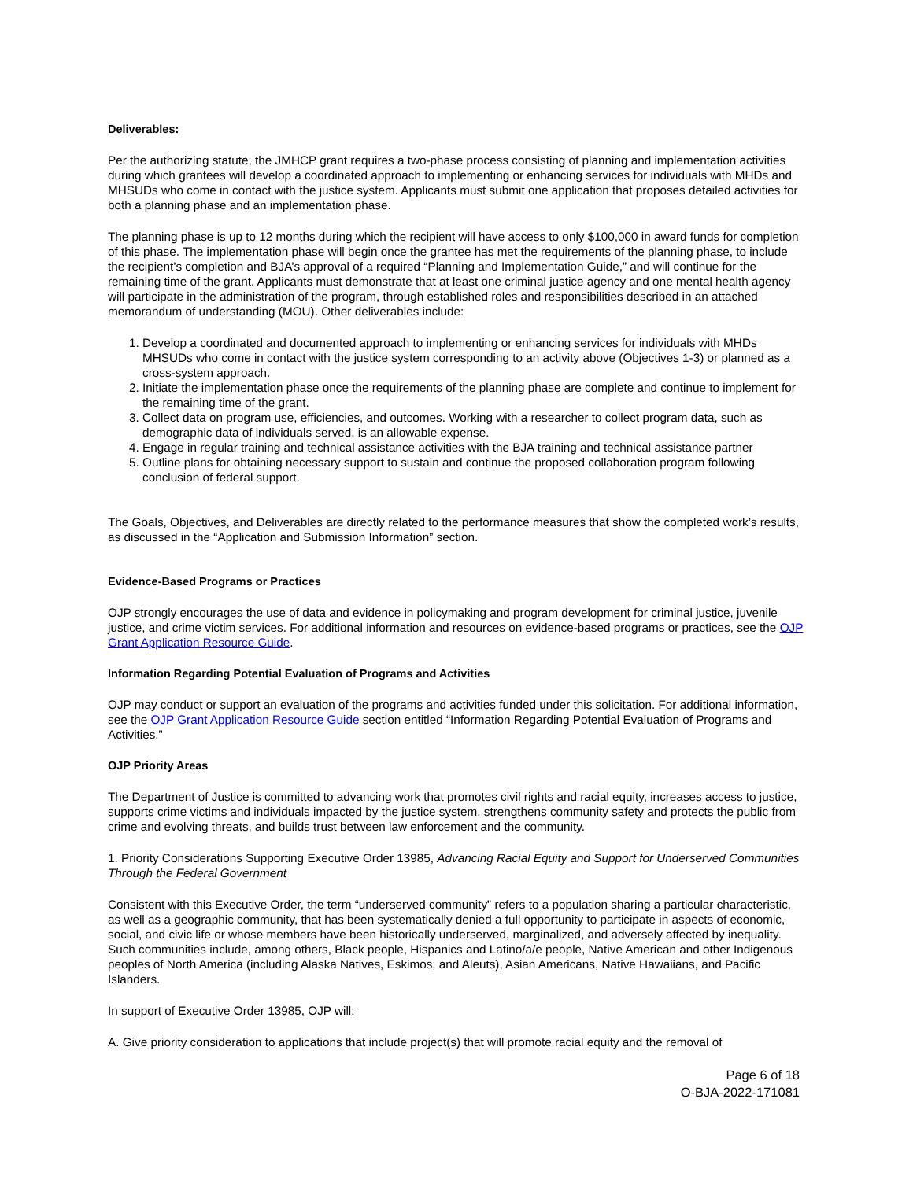Deliverables:
Per the authorizing statute, the JMHCP grant requires a two-phase process consisting of planning and implementation activities during which grantees will develop a coordinated approach to implementing or enhancing services for individuals with MHDs and MHSUDs who come in contact with the justice system. Applicants must submit one application that proposes detailed activities for both a planning phase and an implementation phase.
The planning phase is up to 12 months during which the recipient will have access to only $100,000 in award funds for completion of this phase. The implementation phase will begin once the grantee has met the requirements of the planning phase, to include the recipient’s completion and BJA’s approval of a required “Planning and Implementation Guide,” and will continue for the remaining time of the grant. Applicants must demonstrate that at least one criminal justice agency and one mental health agency will participate in the administration of the program, through established roles and responsibilities described in an attached memorandum of understanding (MOU). Other deliverables include:
1. Develop a coordinated and documented approach to implementing or enhancing services for individuals with MHDs MHSUDs who come in contact with the justice system corresponding to an activity above (Objectives 1-3) or planned as a cross-system approach.
2. Initiate the implementation phase once the requirements of the planning phase are complete and continue to implement for the remaining time of the grant.
3. Collect data on program use, efficiencies, and outcomes. Working with a researcher to collect program data, such as demographic data of individuals served, is an allowable expense.
4. Engage in regular training and technical assistance activities with the BJA training and technical assistance partner
5. Outline plans for obtaining necessary support to sustain and continue the proposed collaboration program following conclusion of federal support.
The Goals, Objectives, and Deliverables are directly related to the performance measures that show the completed work’s results, as discussed in the “Application and Submission Information” section.
Evidence-Based Programs or Practices
OJP strongly encourages the use of data and evidence in policymaking and program development for criminal justice, juvenile justice, and crime victim services. For additional information and resources on evidence-based programs or practices, see the OJP Grant Application Resource Guide.
Information Regarding Potential Evaluation of Programs and Activities
OJP may conduct or support an evaluation of the programs and activities funded under this solicitation. For additional information, see the OJP Grant Application Resource Guide section entitled “Information Regarding Potential Evaluation of Programs and Activities.”
OJP Priority Areas
The Department of Justice is committed to advancing work that promotes civil rights and racial equity, increases access to justice, supports crime victims and individuals impacted by the justice system, strengthens community safety and protects the public from crime and evolving threats, and builds trust between law enforcement and the community.
1. Priority Considerations Supporting Executive Order 13985, Advancing Racial Equity and Support for Underserved Communities Through the Federal Government
Consistent with this Executive Order, the term “underserved community” refers to a population sharing a particular characteristic, as well as a geographic community, that has been systematically denied a full opportunity to participate in aspects of economic, social, and civic life or whose members have been historically underserved, marginalized, and adversely affected by inequality. Such communities include, among others, Black people, Hispanics and Latino/a/e people, Native American and other Indigenous peoples of North America (including Alaska Natives, Eskimos, and Aleuts), Asian Americans, Native Hawaiians, and Pacific Islanders.
In support of Executive Order 13985, OJP will:
A. Give priority consideration to applications that include project(s) that will promote racial equity and the removal of
Page 6 of 18
O-BJA-2022-171081